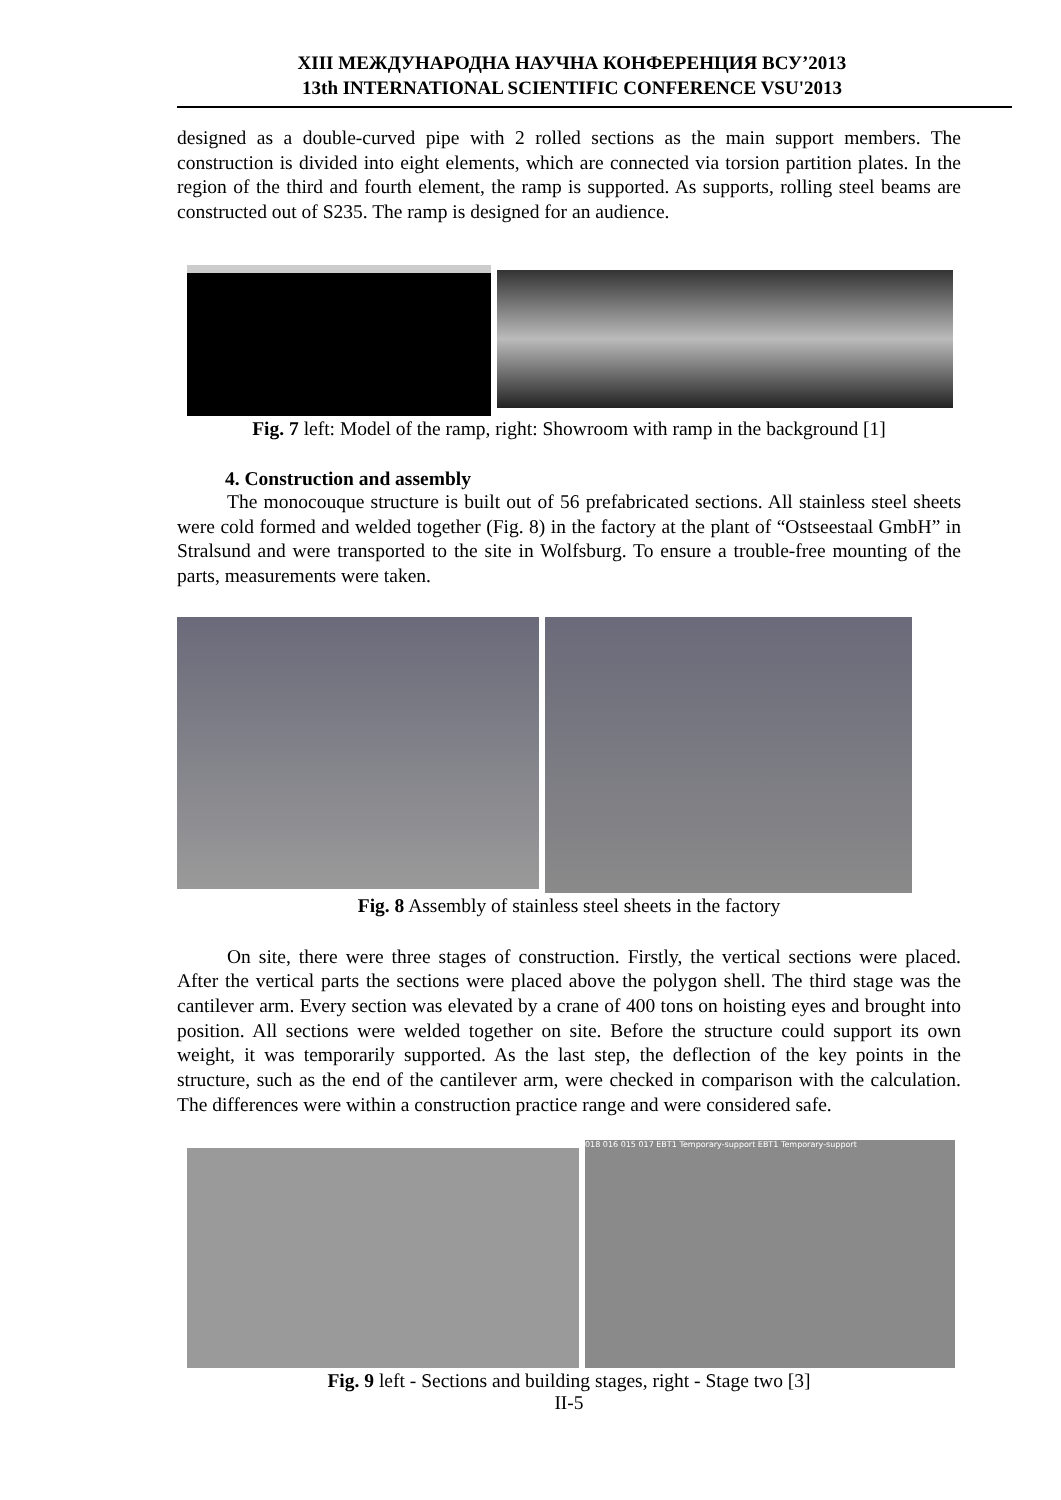XIII МЕЖДУНАРОДНА НАУЧНА КОНФЕРЕНЦИЯ ВСУ’2013
13th INTERNATIONAL SCIENTIFIC CONFERENCE VSU'2013
designed as a double-curved pipe with 2 rolled sections as the main support members. The construction is divided into eight elements, which are connected via torsion partition plates. In the region of the third and fourth element, the ramp is supported. As supports, rolling steel beams are constructed out of S235. The ramp is designed for an audience.
Fig. 7 left: Model of the ramp, right: Showroom with ramp in the background [1]
4. Construction and assembly
The monocouque structure is built out of 56 prefabricated sections. All stainless steel sheets were cold formed and welded together (Fig. 8) in the factory at the plant of “Ostseestaal GmbH” in Stralsund and were transported to the site in Wolfsburg. To ensure a trouble-free mounting of the parts, measurements were taken.
Fig. 8 Assembly of stainless steel sheets in the factory
On site, there were three stages of construction. Firstly, the vertical sections were placed. After the vertical parts the sections were placed above the polygon shell. The third stage was the cantilever arm. Every section was elevated by a crane of 400 tons on hoisting eyes and brought into position. All sections were welded together on site. Before the structure could support its own weight, it was temporarily supported. As the last step, the deflection of the key points in the structure, such as the end of the cantilever arm, were checked in comparison with the calculation. The differences were within a construction practice range and were considered safe.
018 016 015 017 EBT1 Temporary-support EBT1 Temporary-support
Fig. 9 left - Sections and building stages, right - Stage two [3]
II-5